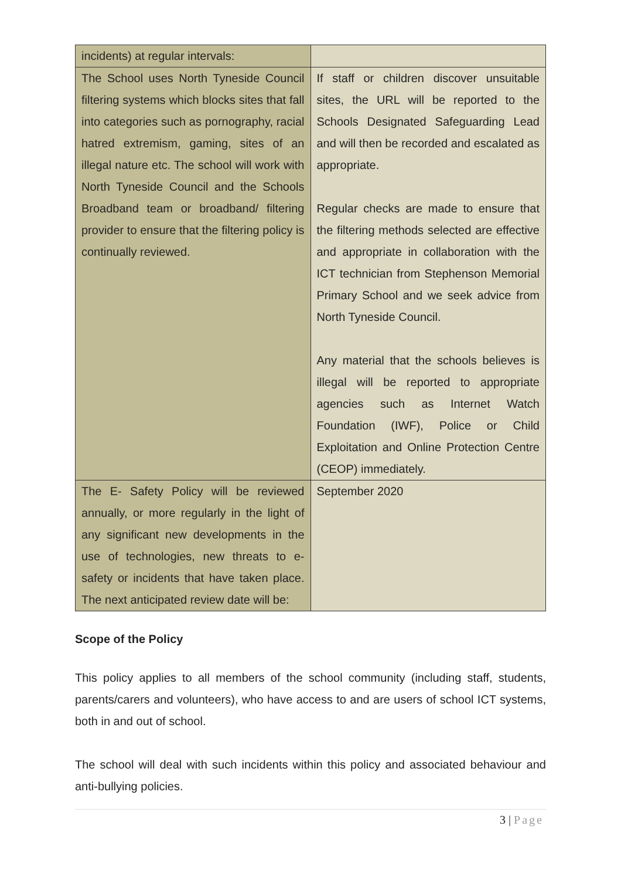| incidents) at regular intervals: | |
| The School uses North Tyneside Council filtering systems which blocks sites that fall into categories such as pornography, racial hatred extremism, gaming, sites of an illegal nature etc. The school will work with North Tyneside Council and the Schools Broadband team or broadband/ filtering provider to ensure that the filtering policy is continually reviewed. | If staff or children discover unsuitable sites, the URL will be reported to the Schools Designated Safeguarding Lead and will then be recorded and escalated as appropriate. Regular checks are made to ensure that the filtering methods selected are effective and appropriate in collaboration with the ICT technician from Stephenson Memorial Primary School and we seek advice from North Tyneside Council. Any material that the schools believes is illegal will be reported to appropriate agencies such as Internet Watch Foundation (IWF), Police or Child Exploitation and Online Protection Centre (CEOP) immediately. |
| The E- Safety Policy will be reviewed annually, or more regularly in the light of any significant new developments in the use of technologies, new threats to e-safety or incidents that have taken place. The next anticipated review date will be: | September 2020 |
Scope of the Policy
This policy applies to all members of the school community (including staff, students, parents/carers and volunteers), who have access to and are users of school ICT systems, both in and out of school.
The school will deal with such incidents within this policy and associated behaviour and anti-bullying policies.
3 | Page